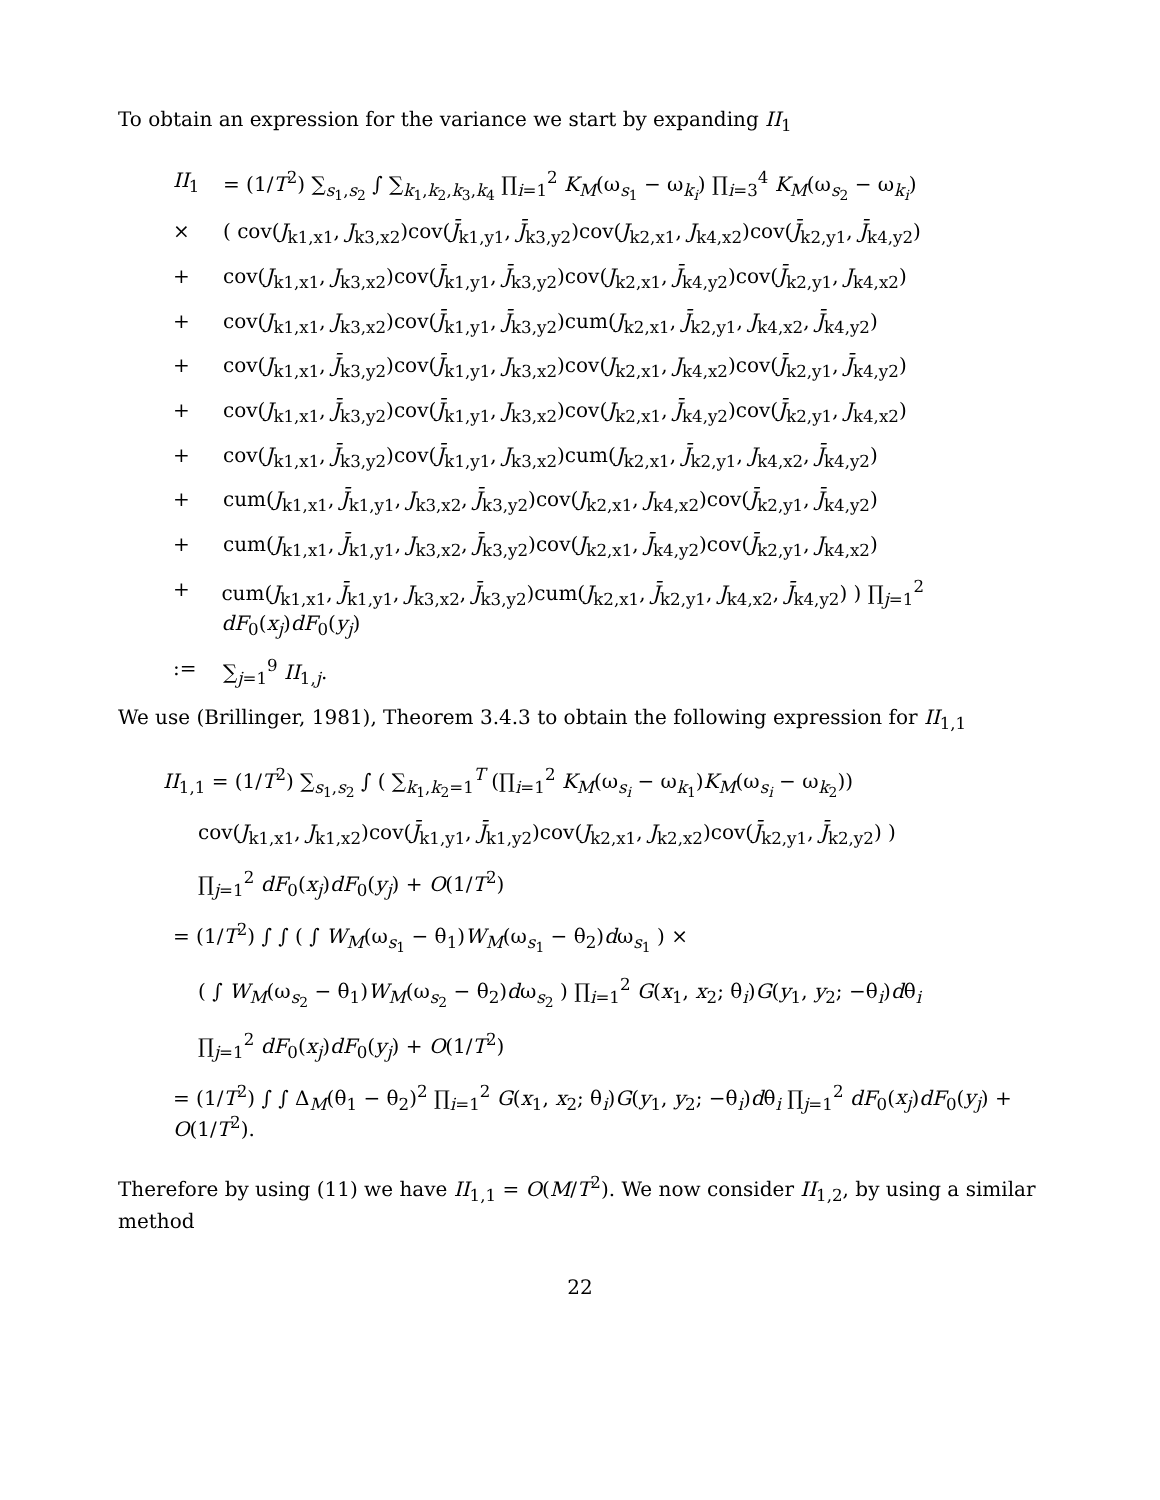To obtain an expression for the variance we start by expanding II<sub>1</sub>
II<sub>1</sub> = (1/T<sup>2</sup>) ∑<sub>s<sub>1</sub>,s<sub>2</sub></sub> ∫ ∑<sub>k<sub>1</sub>,k<sub>2</sub>,k<sub>3</sub>,k<sub>4</sub></sub> ∏<sub>i=1</sub><sup>2</sup> K<sub>M</sub>(ω<sub>s<sub>1</sub></sub> − ω<sub>k<sub>i</sub></sub>) ∏<sub>i=3</sub><sup>4</sup> K<sub>M</sub>(ω<sub>s<sub>2</sub></sub> − ω<sub>k<sub>i</sub></sub>)
× ( cov(J<sub>k1,x1</sub>, J<sub>k3,x2</sub>)cov(J̄<sub>k1,y1</sub>, J̄<sub>k3,y2</sub>)cov(J<sub>k2,x1</sub>, J<sub>k4,x2</sub>)cov(J̄<sub>k2,y1</sub>, J̄<sub>k4,y2</sub>)
+ cov(J<sub>k1,x1</sub>, J<sub>k3,x2</sub>)cov(J̄<sub>k1,y1</sub>, J̄<sub>k3,y2</sub>)cov(J<sub>k2,x1</sub>, J̄<sub>k4,y2</sub>)cov(J̄<sub>k2,y1</sub>, J<sub>k4,x2</sub>)
+ cov(J<sub>k1,x1</sub>, J<sub>k3,x2</sub>)cov(J̄<sub>k1,y1</sub>, J̄<sub>k3,y2</sub>)cum(J<sub>k2,x1</sub>, J̄<sub>k2,y1</sub>, J<sub>k4,x2</sub>, J̄<sub>k4,y2</sub>)
+ cov(J<sub>k1,x1</sub>, J̄<sub>k3,y2</sub>)cov(J̄<sub>k1,y1</sub>, J<sub>k3,x2</sub>)cov(J<sub>k2,x1</sub>, J<sub>k4,x2</sub>)cov(J̄<sub>k2,y1</sub>, J̄<sub>k4,y2</sub>)
+ cov(J<sub>k1,x1</sub>, J̄<sub>k3,y2</sub>)cov(J̄<sub>k1,y1</sub>, J<sub>k3,x2</sub>)cov(J<sub>k2,x1</sub>, J̄<sub>k4,y2</sub>)cov(J̄<sub>k2,y1</sub>, J<sub>k4,x2</sub>)
+ cov(J<sub>k1,x1</sub>, J̄<sub>k3,y2</sub>)cov(J̄<sub>k1,y1</sub>, J<sub>k3,x2</sub>)cum(J<sub>k2,x1</sub>, J̄<sub>k2,y1</sub>, J<sub>k4,x2</sub>, J̄<sub>k4,y2</sub>)
+ cum(J<sub>k1,x1</sub>, J̄<sub>k1,y1</sub>, J<sub>k3,x2</sub>, J̄<sub>k3,y2</sub>)cov(J<sub>k2,x1</sub>, J<sub>k4,x2</sub>)cov(J̄<sub>k2,y1</sub>, J̄<sub>k4,y2</sub>)
+ cum(J<sub>k1,x1</sub>, J̄<sub>k1,y1</sub>, J<sub>k3,x2</sub>, J̄<sub>k3,y2</sub>)cov(J<sub>k2,x1</sub>, J̄<sub>k4,y2</sub>)cov(J̄<sub>k2,y1</sub>, J<sub>k4,x2</sub>)
+ cum(J<sub>k1,x1</sub>, J̄<sub>k1,y1</sub>, J<sub>k3,x2</sub>, J̄<sub>k3,y2</sub>)cum(J<sub>k2,x1</sub>, J̄<sub>k2,y1</sub>, J<sub>k4,x2</sub>, J̄<sub>k4,y2</sub>) ) ∏<sub>j=1</sub><sup>2</sup> dF<sub>0</sub>(x<sub>j</sub>)dF<sub>0</sub>(y<sub>j</sub>)
:= ∑<sub>j=1</sub><sup>9</sup> II<sub>1,j</sub>.
We use (Brillinger, 1981), Theorem 3.4.3 to obtain the following expression for II<sub>1,1</sub>
II<sub>1,1</sub> = (1/T<sup>2</sup>) ∑<sub>s<sub>1</sub>,s<sub>2</sub></sub> ∫ ( ∑<sub>k<sub>1</sub>,k<sub>2</sub>=1</sub><sup>T</sup> (∏<sub>i=1</sub><sup>2</sup> K<sub>M</sub>(ω<sub>s<sub>i</sub></sub> − ω<sub>k<sub>1</sub></sub>)K<sub>M</sub>(ω<sub>s<sub>i</sub></sub> − ω<sub>k<sub>2</sub></sub>))
cov(J<sub>k1,x1</sub>, J<sub>k1,x2</sub>)cov(J̄<sub>k1,y1</sub>, J̄<sub>k1,y2</sub>)cov(J<sub>k2,x1</sub>, J<sub>k2,x2</sub>)cov(J̄<sub>k2,y1</sub>, J̄<sub>k2,y2</sub>) )
∏<sub>j=1</sub><sup>2</sup> dF<sub>0</sub>(x<sub>j</sub>)dF<sub>0</sub>(y<sub>j</sub>) + O(1/T<sup>2</sup>)
= (1/T<sup>2</sup>) ∫ ∫ ( ∫ W<sub>M</sub>(ω<sub>s<sub>1</sub></sub> − θ<sub>1</sub>)W<sub>M</sub>(ω<sub>s<sub>1</sub></sub> − θ<sub>2</sub>)dω<sub>s<sub>1</sub></sub> ) ×
( ∫ W<sub>M</sub>(ω<sub>s<sub>2</sub></sub> − θ<sub>1</sub>)W<sub>M</sub>(ω<sub>s<sub>2</sub></sub> − θ<sub>2</sub>)dω<sub>s<sub>2</sub></sub> ) ∏<sub>i=1</sub><sup>2</sup> G(x<sub>1</sub>, x<sub>2</sub>; θ<sub>i</sub>)G(y<sub>1</sub>, y<sub>2</sub>; −θ<sub>i</sub>)dθ<sub>i</sub>
∏<sub>j=1</sub><sup>2</sup> dF<sub>0</sub>(x<sub>j</sub>)dF<sub>0</sub>(y<sub>j</sub>) + O(1/T<sup>2</sup>)
= (1/T<sup>2</sup>) ∫ ∫ Δ<sub>M</sub>(θ<sub>1</sub> − θ<sub>2</sub>)<sup>2</sup> ∏<sub>i=1</sub><sup>2</sup> G(x<sub>1</sub>, x<sub>2</sub>; θ<sub>i</sub>)G(y<sub>1</sub>, y<sub>2</sub>; −θ<sub>i</sub>)dθ<sub>i</sub> ∏<sub>j=1</sub><sup>2</sup> dF<sub>0</sub>(x<sub>j</sub>)dF<sub>0</sub>(y<sub>j</sub>) + O(1/T<sup>2</sup>).
Therefore by using (11) we have II<sub>1,1</sub> = O(M/T<sup>2</sup>). We now consider II<sub>1,2</sub>, by using a similar method
22